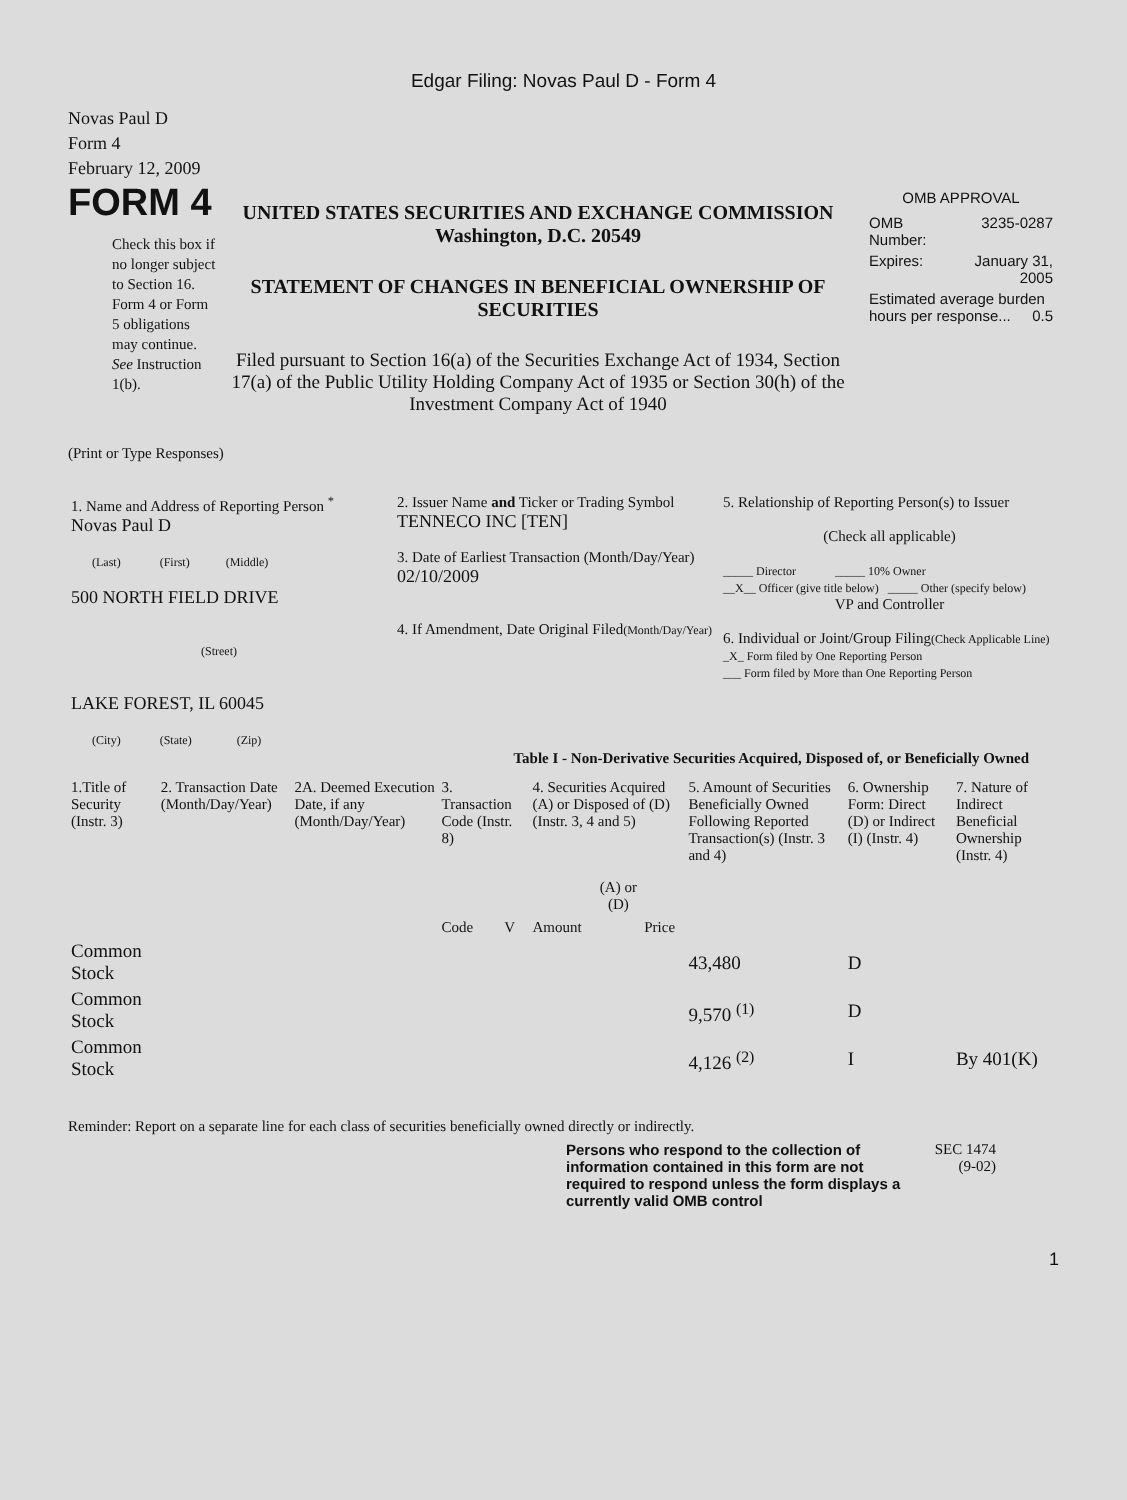Edgar Filing: Novas Paul D - Form 4
Novas Paul D
Form 4
February 12, 2009
FORM 4
Check this box if no longer subject to Section 16. Form 4 or Form 5 obligations may continue. See Instruction 1(b).
UNITED STATES SECURITIES AND EXCHANGE COMMISSION
Washington, D.C. 20549
STATEMENT OF CHANGES IN BENEFICIAL OWNERSHIP OF SECURITIES
Filed pursuant to Section 16(a) of the Securities Exchange Act of 1934, Section 17(a) of the Public Utility Holding Company Act of 1935 or Section 30(h) of the Investment Company Act of 1940
OMB APPROVAL
| OMB Number: | 3235-0287 |
| Expires: | January 31, 2005 |
| Estimated average burden hours per response... 0.5 | |
(Print or Type Responses)
| 1. Name and Address of Reporting Person <sup>*</sup> Novas Paul D (Last) (First) (Middle) 500 NORTH FIELD DRIVE (Street) LAKE FOREST, IL 60045 (City) (State) (Zip) | 2. Issuer Name and Ticker or Trading Symbol TENNECO INC [TEN] 3. Date of Earliest Transaction (Month/Day/Year) 02/10/2009 4. If Amendment, Date Original Filed (Month/Day/Year) | 5. Relationship of Reporting Person(s) to Issuer (Check all applicable) _____ Director _____ 10% Owner __X__ Officer (give title below) _____ Other (specify below) VP and Controller 6. Individual or Joint/Group Filing (Check Applicable Line) _X_ Form filed by One Reporting Person ___ Form filed by More than One Reporting Person |
Table I - Non-Derivative Securities Acquired, Disposed of, or Beneficially Owned
| 1.Title of Security (Instr. 3) | 2. Transaction Date (Month/Day/Year) | 2A. Deemed Execution Date, if any (Month/Day/Year) | 3. Transaction Code (Instr. 8) | | 4. Securities Acquired (A) or Disposed of (D) (Instr. 3, 4 and 5) | | | 5. Amount of Securities Beneficially Owned Following Reported Transaction(s) (Instr. 3 and 4) | 6. Ownership Form: Direct (D) or Indirect (I) (Instr. 4) | 7. Nature of Indirect Beneficial Ownership (Instr. 4) |
| --- | --- | --- | --- | --- | --- | --- | --- | --- | --- | --- |
| | | | Code | V | Amount | (A) or (D) | Price | | | |
| Common Stock | | | | | | | | 43,480 | D | |
| Common Stock | | | | | | | | 9,570 <sup>(1)</sup> | D | |
| Common Stock | | | | | | | | 4,126 <sup>(2)</sup> | I | By 401(K) |
Reminder: Report on a separate line for each class of securities beneficially owned directly or indirectly.
Persons who respond to the collection of information contained in this form are not required to respond unless the form displays a currently valid OMB control
SEC 1474
(9-02)
1